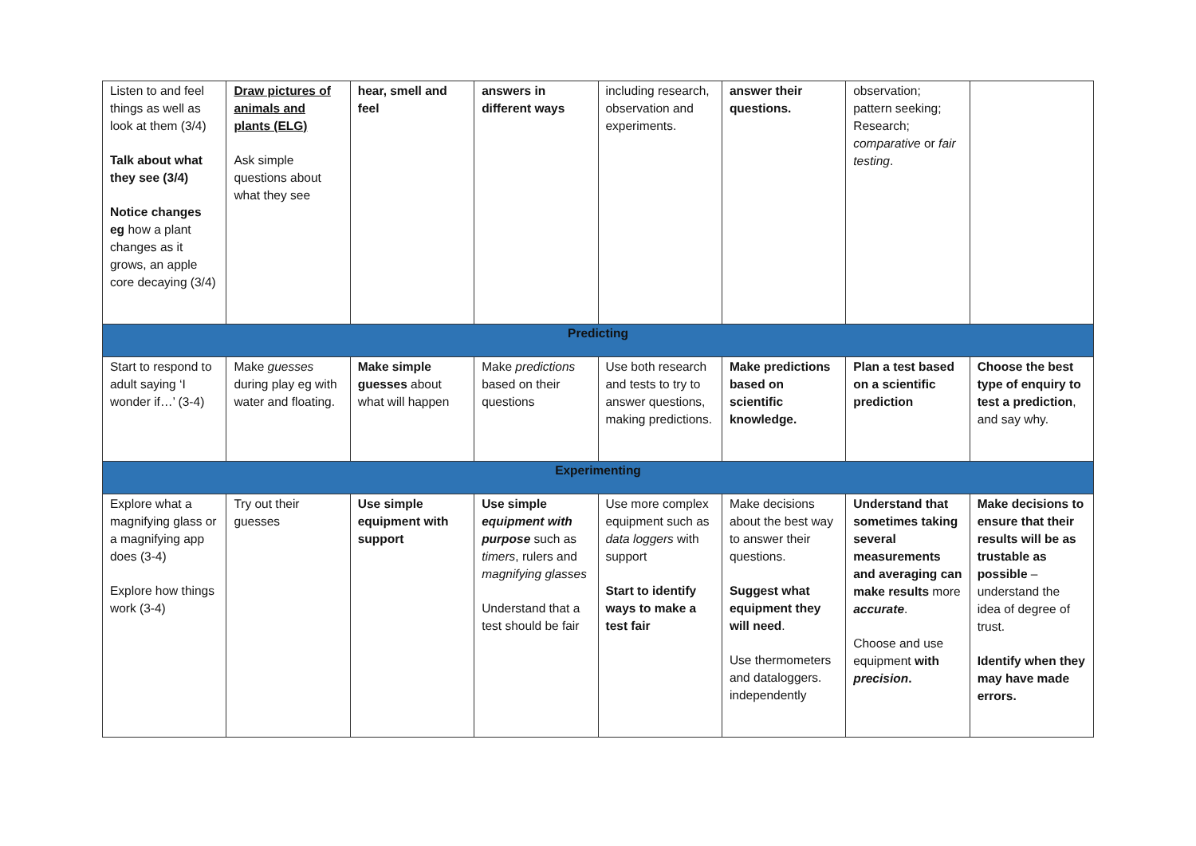| Listen to and feel things as well as look at them (3/4) Talk about what they see (3/4) Notice changes eg how a plant changes as it grows, an apple core decaying (3/4) | Draw pictures of animals and plants (ELG) Ask simple questions about what they see | hear, smell and feel | answers in different ways | including research, observation and experiments. | answer their questions. | observation; pattern seeking; Research; comparative or fair testing . | |
| Predicting | | | | | | | |
| Start to respond to adult saying ‘I wonder if…’ (3-4) | Make guesses during play eg with water and floating. | Make simple guesses about what will happen | Make predictions based on their questions | Use both research and tests to try to answer questions, making predictions. | Make predictions based on scientific knowledge. | Plan a test based on a scientific prediction | Choose the best type of enquiry to test a prediction , and say why. |
| Experimenting | | | | | | | |
| Explore what a magnifying glass or a magnifying app does (3-4) Explore how things work (3-4) | Try out their guesses | Use simple equipment with support | Use simple equipment with purpose such as timers , rulers and magnifying glasses Understand that a test should be fair | Use more complex equipment such as data loggers with support Start to identify ways to make a test fair | Make decisions about the best way to answer their questions. Suggest what equipment they will need . Use thermometers and dataloggers. independently | Understand that sometimes taking several measurements and averaging can make results more accurate . Choose and use equipment with precision . | Make decisions to ensure that their results will be as trustable as possible – understand the idea of degree of trust. Identify when they may have made errors. |